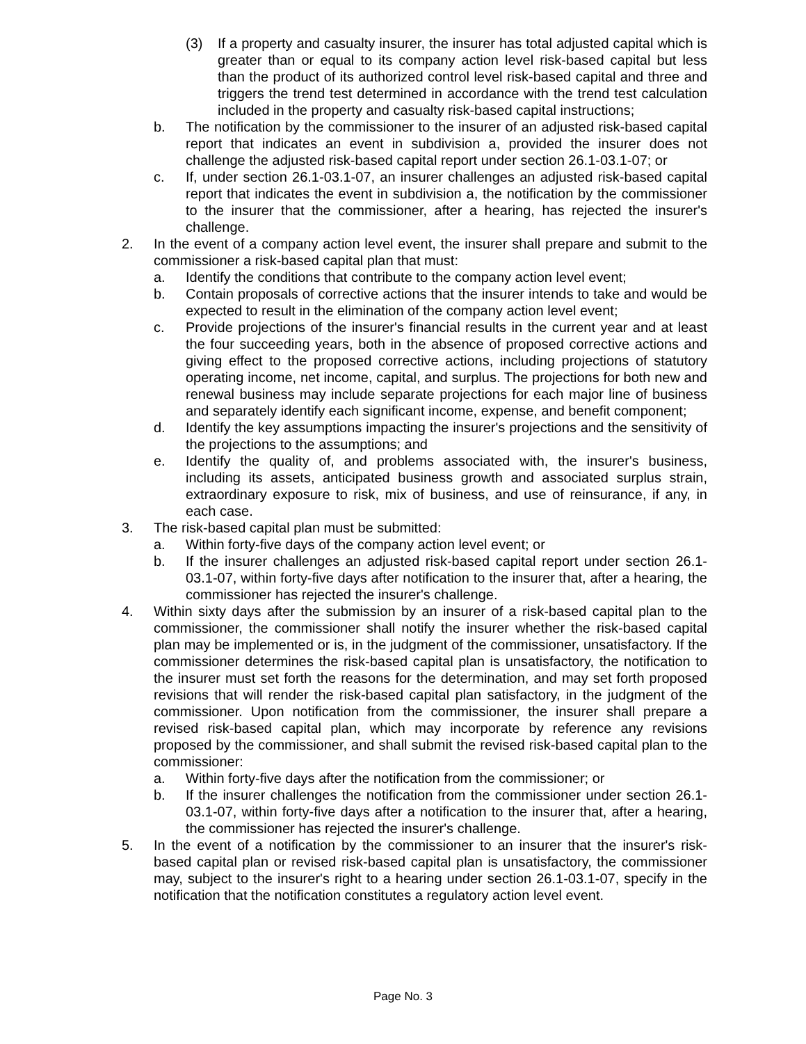(3) If a property and casualty insurer, the insurer has total adjusted capital which is greater than or equal to its company action level risk-based capital but less than the product of its authorized control level risk-based capital and three and triggers the trend test determined in accordance with the trend test calculation included in the property and casualty risk-based capital instructions;
b. The notification by the commissioner to the insurer of an adjusted risk-based capital report that indicates an event in subdivision a, provided the insurer does not challenge the adjusted risk-based capital report under section 26.1-03.1-07; or
c. If, under section 26.1-03.1-07, an insurer challenges an adjusted risk-based capital report that indicates the event in subdivision a, the notification by the commissioner to the insurer that the commissioner, after a hearing, has rejected the insurer's challenge.
2. In the event of a company action level event, the insurer shall prepare and submit to the commissioner a risk-based capital plan that must:
a. Identify the conditions that contribute to the company action level event;
b. Contain proposals of corrective actions that the insurer intends to take and would be expected to result in the elimination of the company action level event;
c. Provide projections of the insurer's financial results in the current year and at least the four succeeding years, both in the absence of proposed corrective actions and giving effect to the proposed corrective actions, including projections of statutory operating income, net income, capital, and surplus. The projections for both new and renewal business may include separate projections for each major line of business and separately identify each significant income, expense, and benefit component;
d. Identify the key assumptions impacting the insurer's projections and the sensitivity of the projections to the assumptions; and
e. Identify the quality of, and problems associated with, the insurer's business, including its assets, anticipated business growth and associated surplus strain, extraordinary exposure to risk, mix of business, and use of reinsurance, if any, in each case.
3. The risk-based capital plan must be submitted:
a. Within forty-five days of the company action level event; or
b. If the insurer challenges an adjusted risk-based capital report under section 26.1-03.1-07, within forty-five days after notification to the insurer that, after a hearing, the commissioner has rejected the insurer's challenge.
4. Within sixty days after the submission by an insurer of a risk-based capital plan to the commissioner, the commissioner shall notify the insurer whether the risk-based capital plan may be implemented or is, in the judgment of the commissioner, unsatisfactory. If the commissioner determines the risk-based capital plan is unsatisfactory, the notification to the insurer must set forth the reasons for the determination, and may set forth proposed revisions that will render the risk-based capital plan satisfactory, in the judgment of the commissioner. Upon notification from the commissioner, the insurer shall prepare a revised risk-based capital plan, which may incorporate by reference any revisions proposed by the commissioner, and shall submit the revised risk-based capital plan to the commissioner:
a. Within forty-five days after the notification from the commissioner; or
b. If the insurer challenges the notification from the commissioner under section 26.1-03.1-07, within forty-five days after a notification to the insurer that, after a hearing, the commissioner has rejected the insurer's challenge.
5. In the event of a notification by the commissioner to an insurer that the insurer's risk-based capital plan or revised risk-based capital plan is unsatisfactory, the commissioner may, subject to the insurer's right to a hearing under section 26.1-03.1-07, specify in the notification that the notification constitutes a regulatory action level event.
Page No. 3